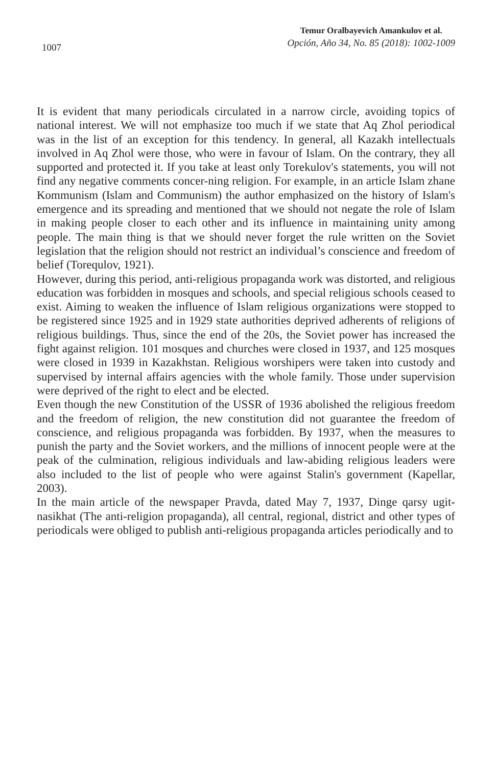1007
Temur Oralbayevich Amankulov et al.
Opción, Año 34, No. 85 (2018): 1002-1009
It is evident that many periodicals circulated in a narrow circle, avoiding topics of national interest. We will not emphasize too much if we state that Aq Zhol periodical was in the list of an exception for this tendency. In general, all Kazakh intellectuals involved in Aq Zhol were those, who were in favour of Islam. On the contrary, they all supported and protected it. If you take at least only Torekulov's statements, you will not find any negative comments concer-ning religion. For example, in an article Islam zhane Kommunism (Islam and Communism) the author emphasized on the history of Islam's emergence and its spreading and mentioned that we should not negate the role of Islam in making people closer to each other and its influence in maintaining unity among people. The main thing is that we should never forget the rule written on the Soviet legislation that the religion should not restrict an individual’s conscience and freedom of belief (Torequlov, 1921).
However, during this period, anti-religious propaganda work was distorted, and religious education was forbidden in mosques and schools, and special religious schools ceased to exist. Aiming to weaken the influence of Islam religious organizations were stopped to be registered since 1925 and in 1929 state authorities deprived adherents of religions of religious buildings. Thus, since the end of the 20s, the Soviet power has increased the fight against religion. 101 mosques and churches were closed in 1937, and 125 mosques were closed in 1939 in Kazakhstan. Religious worshipers were taken into custody and supervised by internal affairs agencies with the whole family. Those under supervision were deprived of the right to elect and be elected.
Even though the new Constitution of the USSR of 1936 abolished the religious freedom and the freedom of religion, the new constitution did not guarantee the freedom of conscience, and religious propaganda was forbidden. By 1937, when the measures to punish the party and the Soviet workers, and the millions of innocent people were at the peak of the culmination, religious individuals and law-abiding religious leaders were also included to the list of people who were against Stalin's government (Kapellar, 2003).
In the main article of the newspaper Pravda, dated May 7, 1937, Dinge qarsy ugit-nasikhat (The anti-religion propaganda), all central, regional, district and other types of periodicals were obliged to publish anti-religious propaganda articles periodically and to